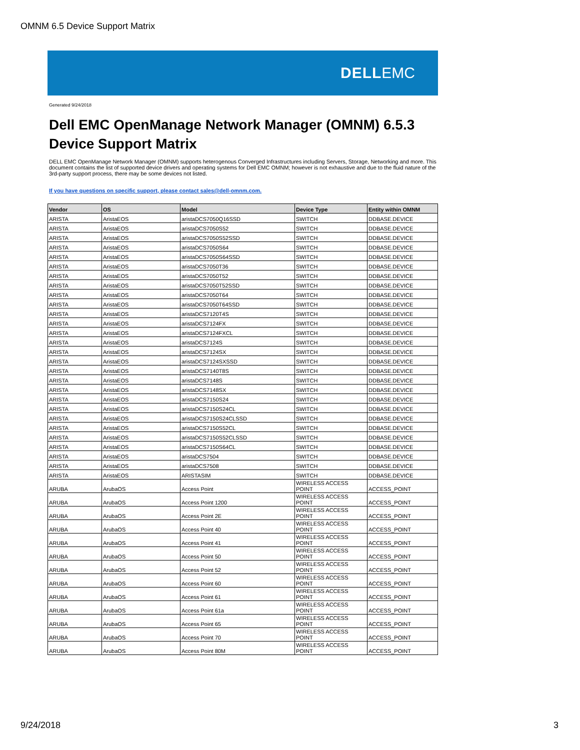OMNM 6.5 Device Support Matrix
DELLEMC
Generated 9/24/2018
Dell EMC OpenManage Network Manager (OMNM) 6.5.3
Device Support Matrix
DELL EMC OpenManage Network Manager (OMNM) supports heterogenous Converged Infrastructures including Servers, Storage, Networking and more. This document contains the list of supported device drivers and operating systems for Dell EMC OMNM; however is not exhaustive and due to the fluid nature of the 3rd-party support process, there may be some devices not listed.
If you have questions on specific support, please contact sales@dell-omnm.com.
| Vendor | OS | Model | Device Type | Entity within OMNM |
| --- | --- | --- | --- | --- |
| ARISTA | AristaEOS | aristaDCS7050Q16SSD | SWITCH | DDBASE.DEVICE |
| ARISTA | AristaEOS | aristaDCS7050S52 | SWITCH | DDBASE.DEVICE |
| ARISTA | AristaEOS | aristaDCS7050S52SSD | SWITCH | DDBASE.DEVICE |
| ARISTA | AristaEOS | aristaDCS7050S64 | SWITCH | DDBASE.DEVICE |
| ARISTA | AristaEOS | aristaDCS7050S64SSD | SWITCH | DDBASE.DEVICE |
| ARISTA | AristaEOS | aristaDCS7050T36 | SWITCH | DDBASE.DEVICE |
| ARISTA | AristaEOS | aristaDCS7050T52 | SWITCH | DDBASE.DEVICE |
| ARISTA | AristaEOS | aristaDCS7050T52SSD | SWITCH | DDBASE.DEVICE |
| ARISTA | AristaEOS | aristaDCS7050T64 | SWITCH | DDBASE.DEVICE |
| ARISTA | AristaEOS | aristaDCS7050T64SSD | SWITCH | DDBASE.DEVICE |
| ARISTA | AristaEOS | aristaDCS7120T4S | SWITCH | DDBASE.DEVICE |
| ARISTA | AristaEOS | aristaDCS7124FX | SWITCH | DDBASE.DEVICE |
| ARISTA | AristaEOS | aristaDCS7124FXCL | SWITCH | DDBASE.DEVICE |
| ARISTA | AristaEOS | aristaDCS7124S | SWITCH | DDBASE.DEVICE |
| ARISTA | AristaEOS | aristaDCS7124SX | SWITCH | DDBASE.DEVICE |
| ARISTA | AristaEOS | aristaDCS7124SXSSD | SWITCH | DDBASE.DEVICE |
| ARISTA | AristaEOS | aristaDCS7140T8S | SWITCH | DDBASE.DEVICE |
| ARISTA | AristaEOS | aristaDCS7148S | SWITCH | DDBASE.DEVICE |
| ARISTA | AristaEOS | aristaDCS7148SX | SWITCH | DDBASE.DEVICE |
| ARISTA | AristaEOS | aristaDCS7150S24 | SWITCH | DDBASE.DEVICE |
| ARISTA | AristaEOS | aristaDCS7150S24CL | SWITCH | DDBASE.DEVICE |
| ARISTA | AristaEOS | aristaDCS7150S24CLSSD | SWITCH | DDBASE.DEVICE |
| ARISTA | AristaEOS | aristaDCS7150S52CL | SWITCH | DDBASE.DEVICE |
| ARISTA | AristaEOS | aristaDCS7150S52CLSSD | SWITCH | DDBASE.DEVICE |
| ARISTA | AristaEOS | aristaDCS7150S64CL | SWITCH | DDBASE.DEVICE |
| ARISTA | AristaEOS | aristaDCS7504 | SWITCH | DDBASE.DEVICE |
| ARISTA | AristaEOS | aristaDCS7508 | SWITCH | DDBASE.DEVICE |
| ARISTA | AristaEOS | ARISTASIM | SWITCH | DDBASE.DEVICE |
| ARUBA | ArubaOS | Access Point | WIRELESS ACCESS POINT | ACCESS_POINT |
| ARUBA | ArubaOS | Access Point 1200 | WIRELESS ACCESS POINT | ACCESS_POINT |
| ARUBA | ArubaOS | Access Point 2E | WIRELESS ACCESS POINT | ACCESS_POINT |
| ARUBA | ArubaOS | Access Point 40 | WIRELESS ACCESS POINT | ACCESS_POINT |
| ARUBA | ArubaOS | Access Point 41 | WIRELESS ACCESS POINT | ACCESS_POINT |
| ARUBA | ArubaOS | Access Point 50 | WIRELESS ACCESS POINT | ACCESS_POINT |
| ARUBA | ArubaOS | Access Point 52 | WIRELESS ACCESS POINT | ACCESS_POINT |
| ARUBA | ArubaOS | Access Point 60 | WIRELESS ACCESS POINT | ACCESS_POINT |
| ARUBA | ArubaOS | Access Point 61 | WIRELESS ACCESS POINT | ACCESS_POINT |
| ARUBA | ArubaOS | Access Point 61a | WIRELESS ACCESS POINT | ACCESS_POINT |
| ARUBA | ArubaOS | Access Point 65 | WIRELESS ACCESS POINT | ACCESS_POINT |
| ARUBA | ArubaOS | Access Point 70 | WIRELESS ACCESS POINT | ACCESS_POINT |
| ARUBA | ArubaOS | Access Point 80M | WIRELESS ACCESS POINT | ACCESS_POINT |
9/24/2018 3